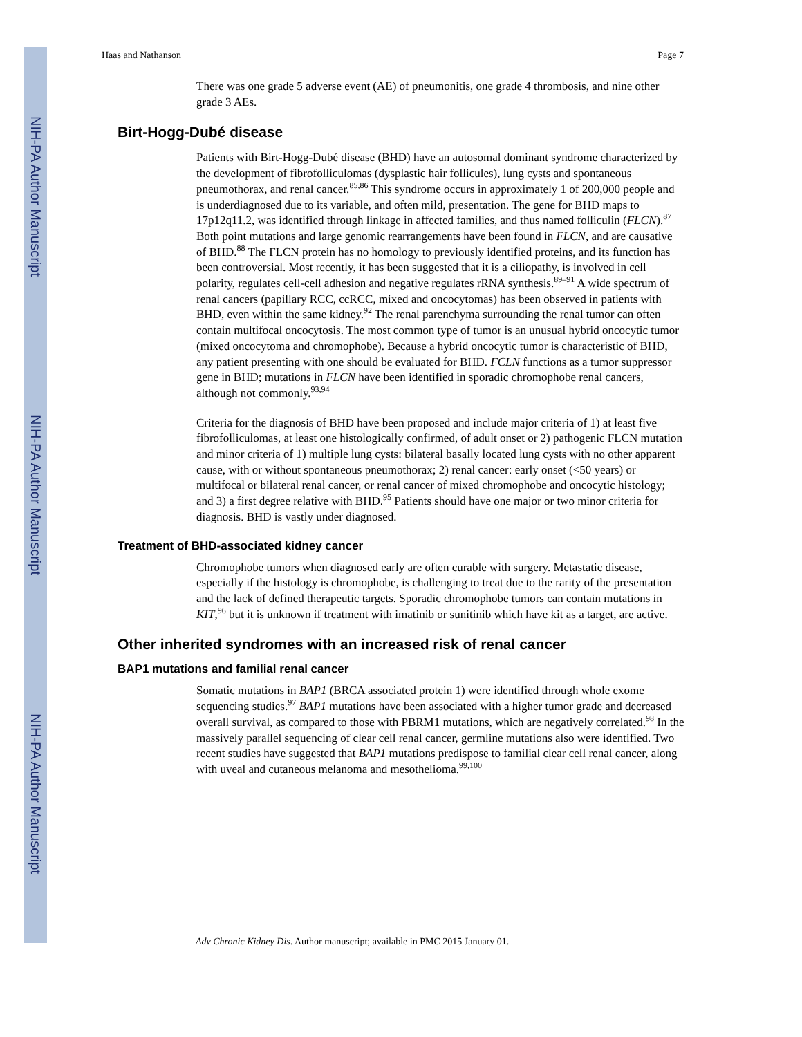NIH-PA Author Manuscript
NIH-PA Author Manuscript
NIH-PA Author Manuscript
Haas and Nathanson Page 7
There was one grade 5 adverse event (AE) of pneumonitis, one grade 4 thrombosis, and nine other grade 3 AEs.
Birt-Hogg-Dubé disease
Patients with Birt-Hogg-Dubé disease (BHD) have an autosomal dominant syndrome characterized by the development of fibrofolliculomas (dysplastic hair follicules), lung cysts and spontaneous pneumothorax, and renal cancer.<sup>85,86</sup> This syndrome occurs in approximately 1 of 200,000 people and is underdiagnosed due to its variable, and often mild, presentation. The gene for BHD maps to 17p12q11.2, was identified through linkage in affected families, and thus named folliculin (FLCN).<sup>87</sup> Both point mutations and large genomic rearrangements have been found in FLCN, and are causative of BHD.<sup>88</sup> The FLCN protein has no homology to previously identified proteins, and its function has been controversial. Most recently, it has been suggested that it is a ciliopathy, is involved in cell polarity, regulates cell-cell adhesion and negative regulates rRNA synthesis.<sup>89–91</sup> A wide spectrum of renal cancers (papillary RCC, ccRCC, mixed and oncocytomas) has been observed in patients with BHD, even within the same kidney.<sup>92</sup> The renal parenchyma surrounding the renal tumor can often contain multifocal oncocytosis. The most common type of tumor is an unusual hybrid oncocytic tumor (mixed oncocytoma and chromophobe). Because a hybrid oncocytic tumor is characteristic of BHD, any patient presenting with one should be evaluated for BHD. FCLN functions as a tumor suppressor gene in BHD; mutations in FLCN have been identified in sporadic chromophobe renal cancers, although not commonly.<sup>93,94</sup>
Criteria for the diagnosis of BHD have been proposed and include major criteria of 1) at least five fibrofolliculomas, at least one histologically confirmed, of adult onset or 2) pathogenic FLCN mutation and minor criteria of 1) multiple lung cysts: bilateral basally located lung cysts with no other apparent cause, with or without spontaneous pneumothorax; 2) renal cancer: early onset (<50 years) or multifocal or bilateral renal cancer, or renal cancer of mixed chromophobe and oncocytic histology; and 3) a first degree relative with BHD.<sup>95</sup> Patients should have one major or two minor criteria for diagnosis. BHD is vastly under diagnosed.
Treatment of BHD-associated kidney cancer
Chromophobe tumors when diagnosed early are often curable with surgery. Metastatic disease, especially if the histology is chromophobe, is challenging to treat due to the rarity of the presentation and the lack of defined therapeutic targets. Sporadic chromophobe tumors can contain mutations in KIT,<sup>96</sup> but it is unknown if treatment with imatinib or sunitinib which have kit as a target, are active.
Other inherited syndromes with an increased risk of renal cancer
BAP1 mutations and familial renal cancer
Somatic mutations in BAP1 (BRCA associated protein 1) were identified through whole exome sequencing studies.<sup>97</sup> BAP1 mutations have been associated with a higher tumor grade and decreased overall survival, as compared to those with PBRM1 mutations, which are negatively correlated.<sup>98</sup> In the massively parallel sequencing of clear cell renal cancer, germline mutations also were identified. Two recent studies have suggested that BAP1 mutations predispose to familial clear cell renal cancer, along with uveal and cutaneous melanoma and mesothelioma.<sup>99,100</sup>
Adv Chronic Kidney Dis. Author manuscript; available in PMC 2015 January 01.